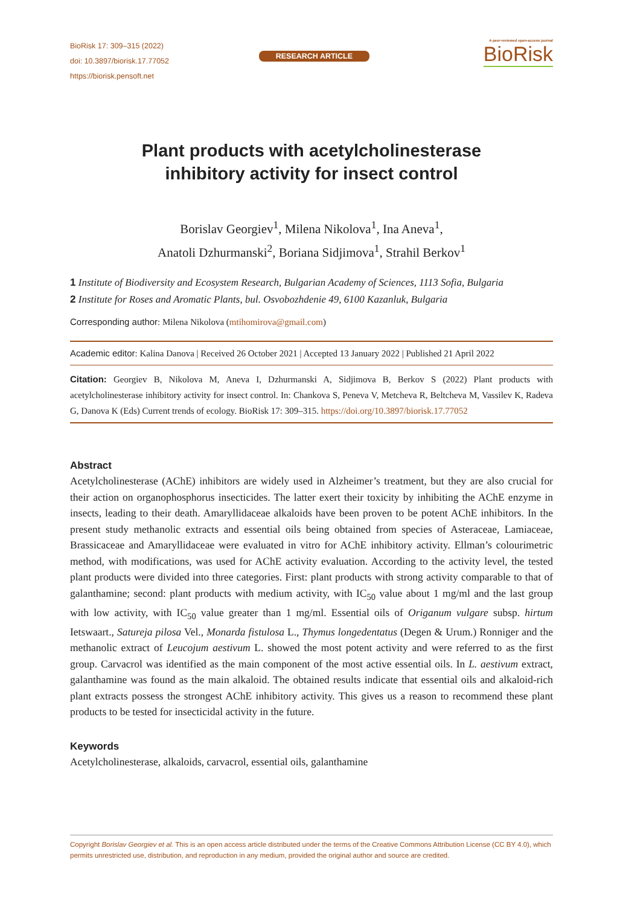BioRisk 17: 309–315 (2022)
doi: 10.3897/biorisk.17.77052
https://biorisk.pensoft.net
RESEARCH ARTICLE
A peer-reviewed open-access journal
BioRisk
Plant products with acetylcholinesterase
inhibitory activity for insect control
Borislav Georgiev<sup>1</sup>, Milena Nikolova<sup>1</sup>, Ina Aneva<sup>1</sup>,
Anatoli Dzhurmanski<sup>2</sup>, Boriana Sidjimova<sup>1</sup>, Strahil Berkov<sup>1</sup>
1 Institute of Biodiversity and Ecosystem Research, Bulgarian Academy of Sciences, 1113 Sofia, Bulgaria
2 Institute for Roses and Aromatic Plants, bul. Osvobozhdenie 49, 6100 Kazanluk, Bulgaria
Corresponding author: Milena Nikolova (mtihomirova@gmail.com)
Academic editor: Kalina Danova | Received 26 October 2021 | Accepted 13 January 2022 | Published 21 April 2022
Citation: Georgiev B, Nikolova M, Aneva I, Dzhurmanski A, Sidjimova B, Berkov S (2022) Plant products with acetylcholinesterase inhibitory activity for insect control. In: Chankova S, Peneva V, Metcheva R, Beltcheva M, Vassilev K, Radeva G, Danova K (Eds) Current trends of ecology. BioRisk 17: 309–315. https://doi.org/10.3897/biorisk.17.77052
Abstract
Acetylcholinesterase (AChE) inhibitors are widely used in Alzheimer’s treatment, but they are also crucial for their action on organophosphorus insecticides. The latter exert their toxicity by inhibiting the AChE enzyme in insects, leading to their death. Amaryllidaceae alkaloids have been proven to be potent AChE inhibitors. In the present study methanolic extracts and essential oils being obtained from species of Asteraceae, Lamiaceae, Brassicaceae and Amaryllidaceae were evaluated in vitro for AChE inhibitory activity. Ellman’s colourimetric method, with modifications, was used for AChE activity evaluation. According to the activity level, the tested plant products were divided into three categories. First: plant products with strong activity comparable to that of galanthamine; second: plant products with medium activity, with IC<sub>50</sub> value about 1 mg/ml and the last group with low activity, with IC<sub>50</sub> value greater than 1 mg/ml. Essential oils of Origanum vulgare subsp. hirtum Ietswaart., Satureja pilosa Vel., Monarda fistulosa L., Thymus longedentatus (Degen & Urum.) Ronniger and the methanolic extract of Leucojum aestivum L. showed the most potent activity and were referred to as the first group. Carvacrol was identified as the main component of the most active essential oils. In L. aestivum extract, galanthamine was found as the main alkaloid. The obtained results indicate that essential oils and alkaloid-rich plant extracts possess the strongest AChE inhibitory activity. This gives us a reason to recommend these plant products to be tested for insecticidal activity in the future.
Keywords
Acetylcholinesterase, alkaloids, carvacrol, essential oils, galanthamine
Copyright Borislav Georgiev et al. This is an open access article distributed under the terms of the Creative Commons Attribution License (CC BY 4.0), which permits unrestricted use, distribution, and reproduction in any medium, provided the original author and source are credited.